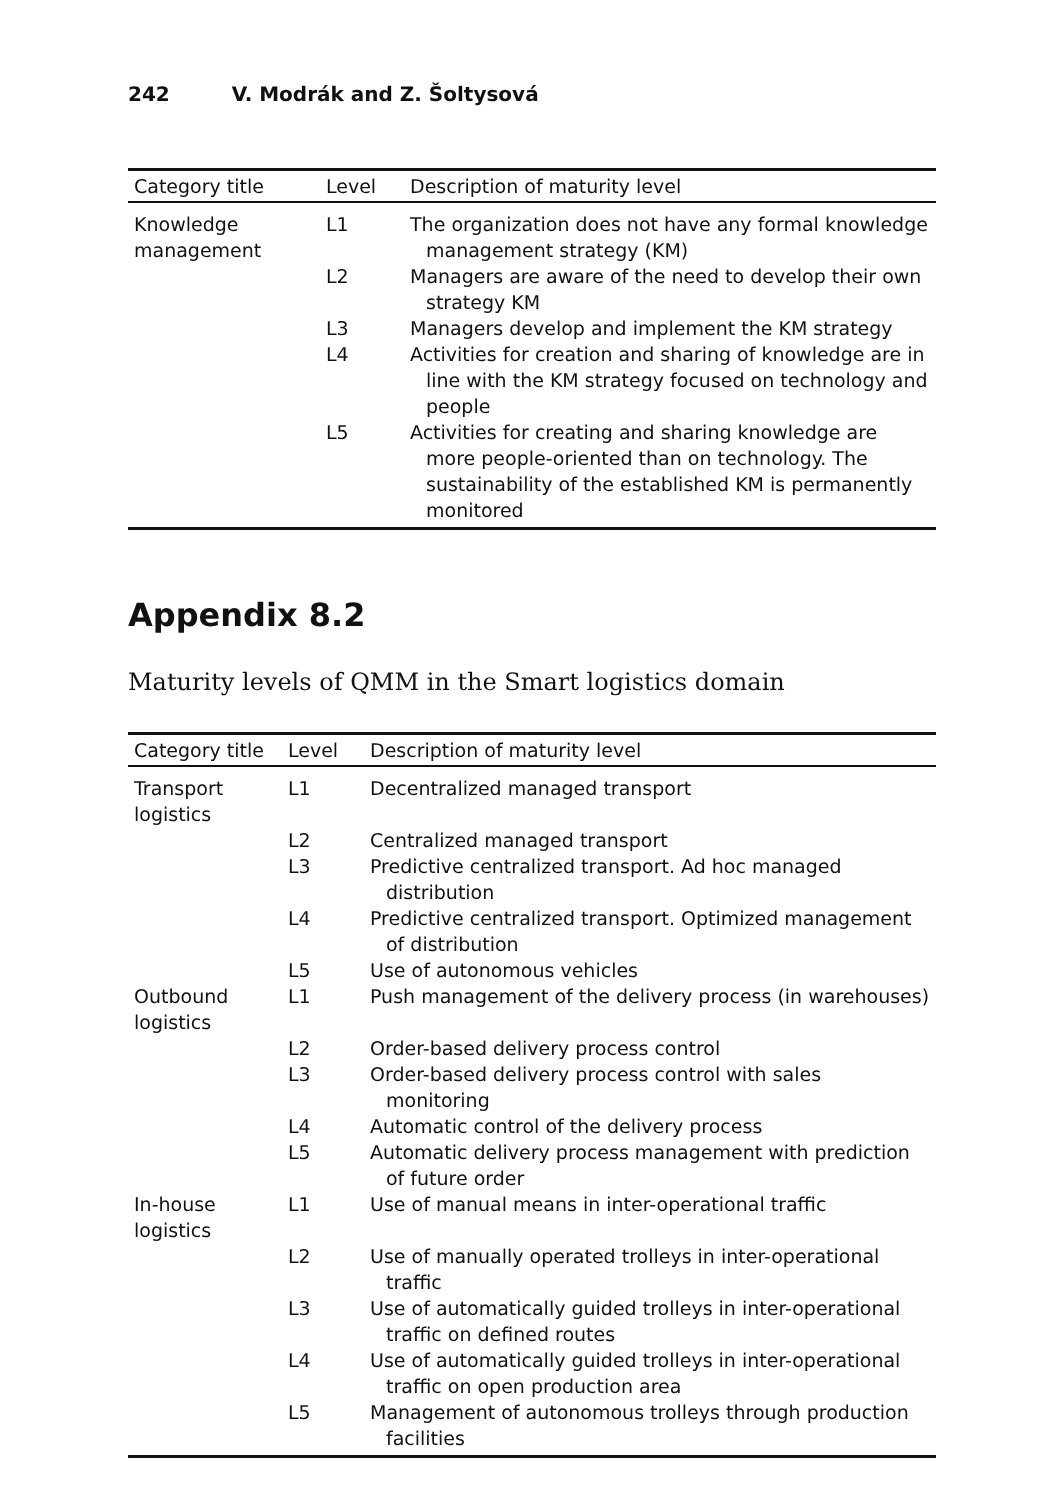242 V. Modrák and Z. Šoltysová
| Category title | Level | Description of maturity level |
| --- | --- | --- |
| Knowledge management | L1 | The organization does not have any formal knowledge management strategy (KM) |
| | L2 | Managers are aware of the need to develop their own strategy KM |
| | L3 | Managers develop and implement the KM strategy |
| | L4 | Activities for creation and sharing of knowledge are in line with the KM strategy focused on technology and people |
| | L5 | Activities for creating and sharing knowledge are more people-oriented than on technology. The sustainability of the established KM is permanently monitored |
Appendix 8.2
Maturity levels of QMM in the Smart logistics domain
| Category title | Level | Description of maturity level |
| --- | --- | --- |
| Transport logistics | L1 | Decentralized managed transport |
| | L2 | Centralized managed transport |
| | L3 | Predictive centralized transport. Ad hoc managed distribution |
| | L4 | Predictive centralized transport. Optimized management of distribution |
| | L5 | Use of autonomous vehicles |
| Outbound logistics | L1 | Push management of the delivery process (in warehouses) |
| | L2 | Order-based delivery process control |
| | L3 | Order-based delivery process control with sales monitoring |
| | L4 | Automatic control of the delivery process |
| | L5 | Automatic delivery process management with prediction of future order |
| In-house logistics | L1 | Use of manual means in inter-operational traffic |
| | L2 | Use of manually operated trolleys in inter-operational traffic |
| | L3 | Use of automatically guided trolleys in inter-operational traffic on defined routes |
| | L4 | Use of automatically guided trolleys in inter-operational traffic on open production area |
| | L5 | Management of autonomous trolleys through production facilities |